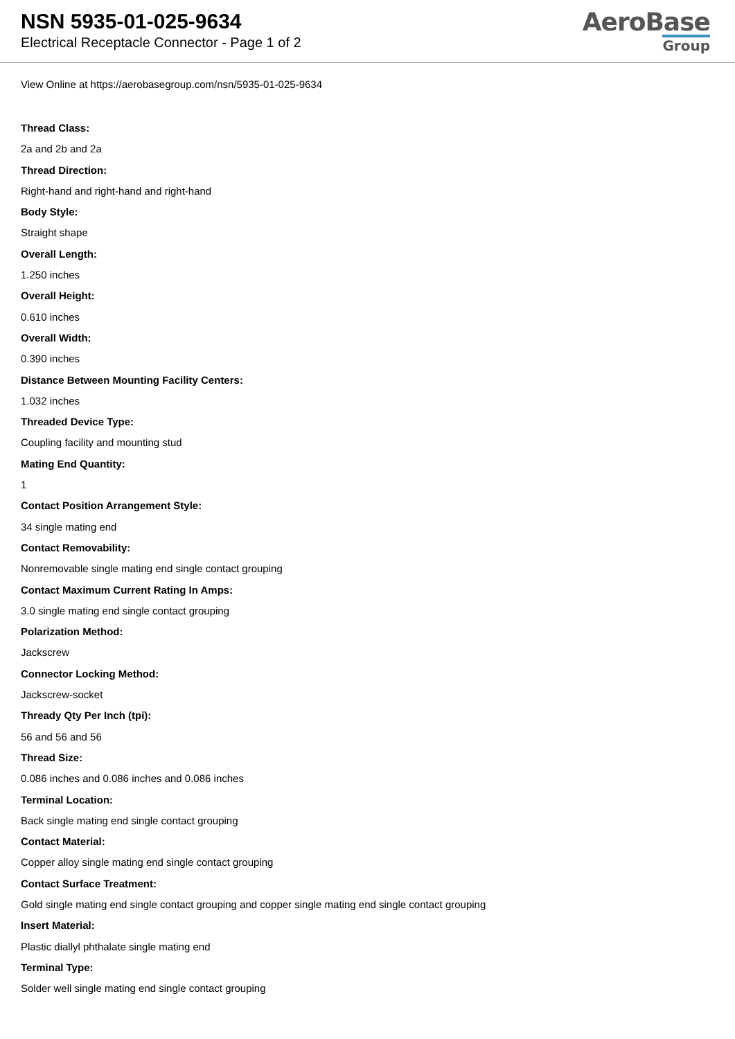NSN 5935-01-025-9634
Electrical Receptacle Connector - Page 1 of 2
AeroBase
Group
View Online at https://aerobasegroup.com/nsn/5935-01-025-9634
Thread Class:
2a and 2b and 2a
Thread Direction:
Right-hand and right-hand and right-hand
Body Style:
Straight shape
Overall Length:
1.250 inches
Overall Height:
0.610 inches
Overall Width:
0.390 inches
Distance Between Mounting Facility Centers:
1.032 inches
Threaded Device Type:
Coupling facility and mounting stud
Mating End Quantity:
1
Contact Position Arrangement Style:
34 single mating end
Contact Removability:
Nonremovable single mating end single contact grouping
Contact Maximum Current Rating In Amps:
3.0 single mating end single contact grouping
Polarization Method:
Jackscrew
Connector Locking Method:
Jackscrew-socket
Thready Qty Per Inch (tpi):
56 and 56 and 56
Thread Size:
0.086 inches and 0.086 inches and 0.086 inches
Terminal Location:
Back single mating end single contact grouping
Contact Material:
Copper alloy single mating end single contact grouping
Contact Surface Treatment:
Gold single mating end single contact grouping and copper single mating end single contact grouping
Insert Material:
Plastic diallyl phthalate single mating end
Terminal Type:
Solder well single mating end single contact grouping